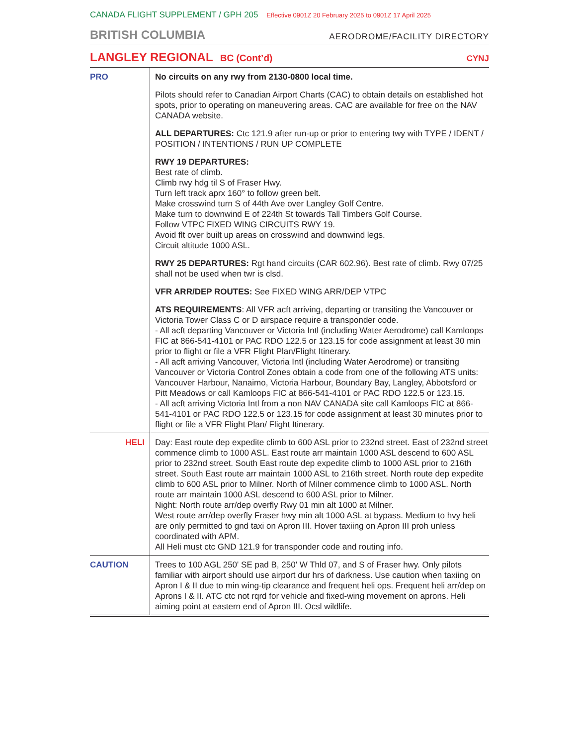CANADA FLIGHT SUPPLEMENT / GPH 205 Effective 0901Z 20 February 2025 to 0901Z 17 April 2025
BRITISH COLUMBIA
AERODROME/FACILITY DIRECTORY
LANGLEY REGIONAL BC (Cont’d) CYNJ
| PRO | No circuits on any rwy from 2130-0800 local time. Pilots should refer to Canadian Airport Charts (CAC) to obtain details on established hot spots, prior to operating on maneuvering areas. CAC are available for free on the NAV CANADA website. ALL DEPARTURES: Ctc 121.9 after run-up or prior to entering twy with TYPE / IDENT / POSITION / INTENTIONS / RUN UP COMPLETE RWY 19 DEPARTURES: Best rate of climb. Climb rwy hdg til S of Fraser Hwy. Turn left track aprx 160° to follow green belt. Make crosswind turn S of 44th Ave over Langley Golf Centre. Make turn to downwind E of 224th St towards Tall Timbers Golf Course. Follow VTPC FIXED WING CIRCUITS RWY 19. Avoid flt over built up areas on crosswind and downwind legs. Circuit altitude 1000 ASL. RWY 25 DEPARTURES: Rgt hand circuits (CAR 602.96). Best rate of climb. Rwy 07/25 shall not be used when twr is clsd. VFR ARR/DEP ROUTES: See FIXED WING ARR/DEP VTPC ATS REQUIREMENTS : All VFR acft arriving, departing or transiting the Vancouver or Victoria Tower Class C or D airspace require a transponder code. - All acft departing Vancouver or Victoria Intl (including Water Aerodrome) call Kamloops FIC at 866-541-4101 or PAC RDO 122.5 or 123.15 for code assignment at least 30 min prior to flight or file a VFR Flight Plan/Flight Itinerary. - All acft arriving Vancouver, Victoria Intl (including Water Aerodrome) or transiting Vancouver or Victoria Control Zones obtain a code from one of the following ATS units: Vancouver Harbour, Nanaimo, Victoria Harbour, Boundary Bay, Langley, Abbotsford or Pitt Meadows or call Kamloops FIC at 866-541-4101 or PAC RDO 122.5 or 123.15. - All acft arriving Victoria Intl from a non NAV CANADA site call Kamloops FIC at 866-541-4101 or PAC RDO 122.5 or 123.15 for code assignment at least 30 minutes prior to flight or file a VFR Flight Plan/ Flight Itinerary. |
| HELI | Day: East route dep expedite climb to 600 ASL prior to 232nd street. East of 232nd street commence climb to 1000 ASL. East route arr maintain 1000 ASL descend to 600 ASL prior to 232nd street. South East route dep expedite climb to 1000 ASL prior to 216th street. South East route arr maintain 1000 ASL to 216th street. North route dep expedite climb to 600 ASL prior to Milner. North of Milner commence climb to 1000 ASL. North route arr maintain 1000 ASL descend to 600 ASL prior to Milner. Night: North route arr/dep overfly Rwy 01 min alt 1000 at Milner. West route arr/dep overfly Fraser hwy min alt 1000 ASL at bypass. Medium to hvy heli are only permitted to gnd taxi on Apron III. Hover taxiing on Apron III proh unless coordinated with APM. All Heli must ctc GND 121.9 for transponder code and routing info. |
| CAUTION | Trees to 100 AGL 250' SE pad B, 250' W Thld 07, and S of Fraser hwy. Only pilots familiar with airport should use airport dur hrs of darkness. Use caution when taxiing on Apron I & II due to min wing-tip clearance and frequent heli ops. Frequent heli arr/dep on Aprons I & II. ATC ctc not rqrd for vehicle and fixed-wing movement on aprons. Heli aiming point at eastern end of Apron III. Ocsl wildlife. |